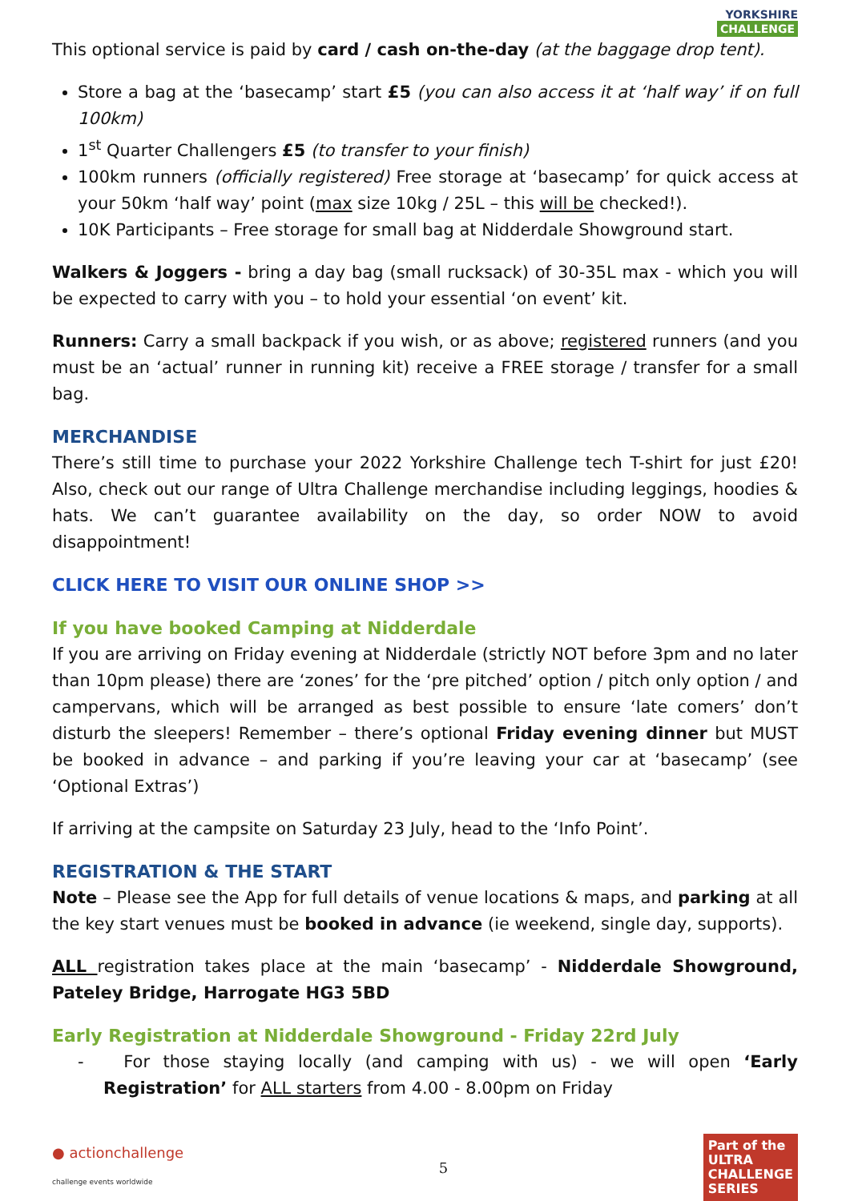YORKSHIRE
CHALLENGE
This optional service is paid by card / cash on-the-day (at the baggage drop tent).
Store a bag at the ‘basecamp’ start £5 (you can also access it at ‘half way’ if on full 100km)
1<sup>st</sup> Quarter Challengers £5 (to transfer to your finish)
100km runners (officially registered) Free storage at ‘basecamp’ for quick access at your 50km ‘half way’ point (max size 10kg / 25L – this will be checked!).
10K Participants – Free storage for small bag at Nidderdale Showground start.
Walkers & Joggers - bring a day bag (small rucksack) of 30-35L max - which you will be expected to carry with you – to hold your essential ‘on event’ kit.
Runners: Carry a small backpack if you wish, or as above; registered runners (and you must be an ‘actual’ runner in running kit) receive a FREE storage / transfer for a small bag.
MERCHANDISE
There’s still time to purchase your 2022 Yorkshire Challenge tech T-shirt for just £20! Also, check out our range of Ultra Challenge merchandise including leggings, hoodies & hats. We can’t guarantee availability on the day, so order NOW to avoid disappointment!
CLICK HERE TO VISIT OUR ONLINE SHOP >>
If you have booked Camping at Nidderdale
If you are arriving on Friday evening at Nidderdale (strictly NOT before 3pm and no later than 10pm please) there are ‘zones’ for the ‘pre pitched’ option / pitch only option / and campervans, which will be arranged as best possible to ensure ‘late comers’ don’t disturb the sleepers! Remember – there’s optional Friday evening dinner but MUST be booked in advance – and parking if you’re leaving your car at ‘basecamp’ (see ‘Optional Extras’)
If arriving at the campsite on Saturday 23 July, head to the ‘Info Point’.
REGISTRATION & THE START
Note – Please see the App for full details of venue locations & maps, and parking at all the key start venues must be booked in advance (ie weekend, single day, supports).
ALL registration takes place at the main ‘basecamp’ - Nidderdale Showground, Pateley Bridge, Harrogate HG3 5BD
Early Registration at Nidderdale Showground - Friday 22rd July
- For those staying locally (and camping with us) - we will open ‘Early Registration’ for ALL starters from 4.00 - 8.00pm on Friday
● actionchallenge
challenge events worldwide
5
Part of the
ULTRA
CHALLENGE
SERIES